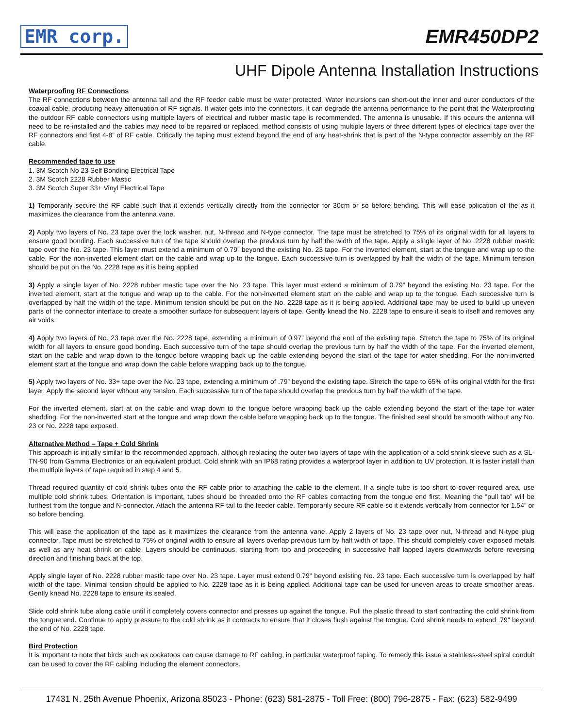EMR corp. EMR450DP2
UHF Dipole Antenna Installation Instructions
Waterproofing RF Connections
The RF connections between the antenna tail and the RF feeder cable must be water protected. Water incursions can short-out the inner and outer conductors of the coaxial cable, producing heavy attenuation of RF signals. If water gets into the connectors, it can degrade the antenna performance to the point that the Waterproofing the outdoor RF cable connectors using multiple layers of electrical and rubber mastic tape is recommended. The antenna is unusable. If this occurs the antenna will need to be re-installed and the cables may need to be repaired or replaced. method consists of using multiple layers of three different types of electrical tape over the RF connectors and first 4-8” of RF cable. Critically the taping must extend beyond the end of any heat-shrink that is part of the N-type connector assembly on the RF cable.
Recommended tape to use
1. 3M Scotch No 23 Self Bonding Electrical Tape
2. 3M Scotch 2228 Rubber Mastic
3. 3M Scotch Super 33+ Vinyl Electrical Tape
1) Temporarily secure the RF cable such that it extends vertically directly from the connector for 30cm or so before bending. This will ease pplication of the as it maximizes the clearance from the antenna vane.
2) Apply two layers of No. 23 tape over the lock washer, nut, N-thread and N-type connector. The tape must be stretched to 75% of its original width for all layers to ensure good bonding. Each successive turn of the tape should overlap the previous turn by half the width of the tape. Apply a single layer of No. 2228 rubber mastic tape over the No. 23 tape. This layer must extend a minimum of 0.79” beyond the existing No. 23 tape. For the inverted element, start at the tongue and wrap up to the cable. For the non-inverted element start on the cable and wrap up to the tongue. Each successive turn is overlapped by half the width of the tape. Minimum tension should be put on the No. 2228 tape as it is being applied
3) Apply a single layer of No. 2228 rubber mastic tape over the No. 23 tape. This layer must extend a minimum of 0.79” beyond the existing No. 23 tape. For the inverted element, start at the tongue and wrap up to the cable. For the non-inverted element start on the cable and wrap up to the tongue. Each successive turn is overlapped by half the width of the tape. Minimum tension should be put on the No. 2228 tape as it is being applied. Additional tape may be used to build up uneven parts of the connector interface to create a smoother surface for subsequent layers of tape. Gently knead the No. 2228 tape to ensure it seals to itself and removes any air voids.
4) Apply two layers of No. 23 tape over the No. 2228 tape, extending a minimum of 0.97” beyond the end of the existing tape. Stretch the tape to 75% of its original width for all layers to ensure good bonding. Each successive turn of the tape should overlap the previous turn by half the width of the tape. For the inverted element, start on the cable and wrap down to the tongue before wrapping back up the cable extending beyond the start of the tape for water shedding. For the non-inverted element start at the tongue and wrap down the cable before wrapping back up to the tongue.
5) Apply two layers of No. 33+ tape over the No. 23 tape, extending a minimum of .79” beyond the existing tape. Stretch the tape to 65% of its original width for the first layer. Apply the second layer without any tension. Each successive turn of the tape should overlap the previous turn by half the width of the tape.
For the inverted element, start at on the cable and wrap down to the tongue before wrapping back up the cable extending beyond the start of the tape for water shedding. For the non-inverted start at the tongue and wrap down the cable before wrapping back up to the tongue. The finished seal should be smooth without any No. 23 or No. 2228 tape exposed.
Alternative Method – Tape + Cold Shrink
This approach is initially similar to the recommended approach, although replacing the outer two layers of tape with the application of a cold shrink sleeve such as a SL-TN-90 from Gamma Electronics or an equivalent product. Cold shrink with an IP68 rating provides a waterproof layer in addition to UV protection. It is faster install than the multiple layers of tape required in step 4 and 5.
Thread required quantity of cold shrink tubes onto the RF cable prior to attaching the cable to the element. If a single tube is too short to cover required area, use multiple cold shrink tubes. Orientation is important, tubes should be threaded onto the RF cables contacting from the tongue end first. Meaning the “pull tab” will be furthest from the tongue and N-connector. Attach the antenna RF tail to the feeder cable. Temporarily secure RF cable so it extends vertically from connector for 1.54” or so before bending.
This will ease the application of the tape as it maximizes the clearance from the antenna vane. Apply 2 layers of No. 23 tape over nut, N-thread and N-type plug connector. Tape must be stretched to 75% of original width to ensure all layers overlap previous turn by half width of tape. This should completely cover exposed metals as well as any heat shrink on cable. Layers should be continuous, starting from top and proceeding in successive half lapped layers downwards before reversing direction and finishing back at the top.
Apply single layer of No. 2228 rubber mastic tape over No. 23 tape. Layer must extend 0.79” beyond existing No. 23 tape. Each successive turn is overlapped by half width of the tape. Minimal tension should be applied to No. 2228 tape as it is being applied. Additional tape can be used for uneven areas to create smoother areas. Gently knead No. 2228 tape to ensure its sealed.
Slide cold shrink tube along cable until it completely covers connector and presses up against the tongue. Pull the plastic thread to start contracting the cold shrink from the tongue end. Continue to apply pressure to the cold shrink as it contracts to ensure that it closes flush against the tongue. Cold shrink needs to extend .79” beyond the end of No. 2228 tape.
Bird Protection
It is important to note that birds such as cockatoos can cause damage to RF cabling, in particular waterproof taping. To remedy this issue a stainless-steel spiral conduit can be used to cover the RF cabling including the element connectors.
17431 N. 25th Avenue Phoenix, Arizona 85023 - Phone: (623) 581-2875 - Toll Free: (800) 796-2875 - Fax: (623) 582-9499